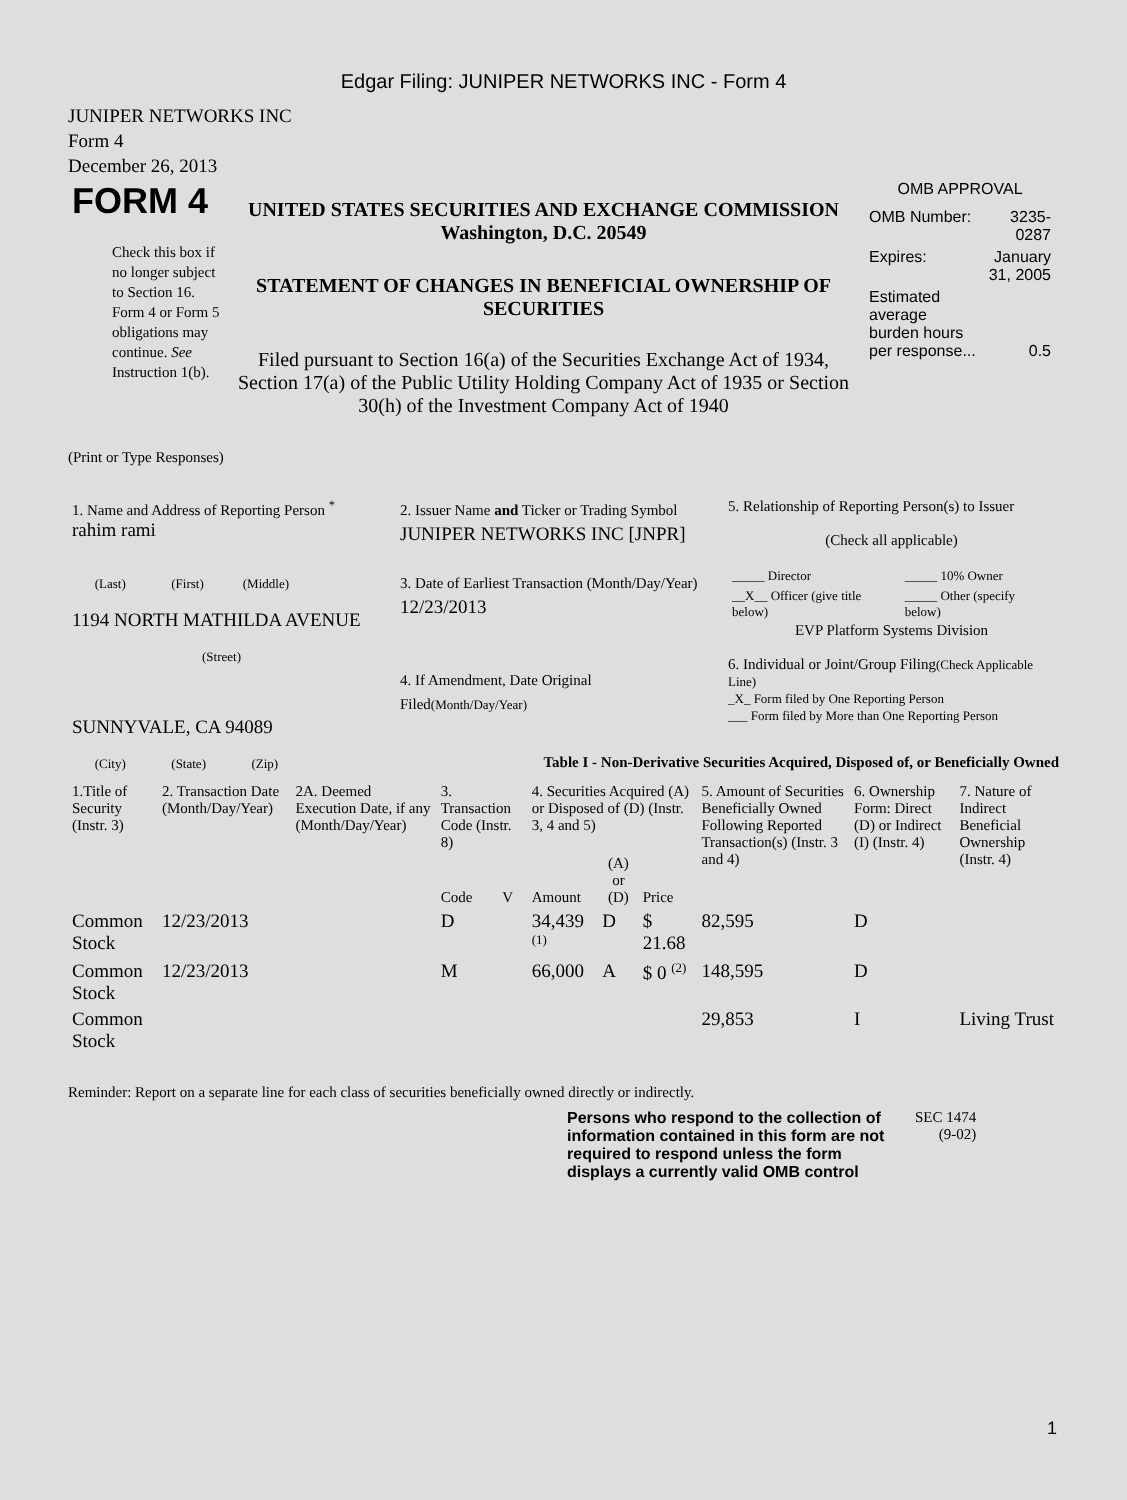Edgar Filing: JUNIPER NETWORKS INC - Form 4
JUNIPER NETWORKS INC
Form 4
December 26, 2013
| FORM 4 Check this box if no longer subject to Section 16. Form 4 or Form 5 obligations may continue. See Instruction 1(b). | UNITED STATES SECURITIES AND EXCHANGE COMMISSION Washington, D.C. 20549 STATEMENT OF CHANGES IN BENEFICIAL OWNERSHIP OF SECURITIES Filed pursuant to Section 16(a) of the Securities Exchange Act of 1934, Section 17(a) of the Public Utility Holding Company Act of 1935 or Section 30(h) of the Investment Company Act of 1940 | OMB APPROVAL / OMB Number: / 3235-0287 / / Expires: / January 31, 2005 / / Estimated average burden hours per response... / 0.5 / |
(Print or Type Responses)
| 1. Name and Address of Reporting Person <sup>*</sup> rahim rami (Last) (First) (Middle) 1194 NORTH MATHILDA AVENUE (Street) SUNNYVALE, CA 94089 (City) (State) (Zip) | 2. Issuer Name and Ticker or Trading Symbol JUNIPER NETWORKS INC [JNPR] 3. Date of Earliest Transaction (Month/Day/Year) 12/23/2013 4. If Amendment, Date Original Filed (Month/Day/Year) | 5. Relationship of Reporting Person(s) to Issuer (Check all applicable) / _____ Director / _____ 10% Owner / / __X__ Officer (give title below) / _____ Other (specify below) / EVP Platform Systems Division 6. Individual or Joint/Group Filing (Check Applicable Line) _X_ Form filed by One Reporting Person ___ Form filed by More than One Reporting Person |
Table I - Non-Derivative Securities Acquired, Disposed of, or Beneficially Owned
| 1.Title of Security (Instr. 3) | 2. Transaction Date (Month/Day/Year) | 2A. Deemed Execution Date, if any (Month/Day/Year) | 3. Transaction Code (Instr. 8) | | 4. Securities Acquired (A) or Disposed of (D) (Instr. 3, 4 and 5) | | | 5. Amount of Securities Beneficially Owned Following Reported Transaction(s) (Instr. 3 and 4) | 6. Ownership Form: Direct (D) or Indirect (I) (Instr. 4) | 7. Nature of Indirect Beneficial Ownership (Instr. 4) |
| --- | --- | --- | --- | --- | --- | --- | --- | --- | --- | --- |
| | | | Code | V | Amount | (A) or (D) | Price | | | |
| Common Stock | 12/23/2013 | | D | | 34,439 <sup>(1)</sup> | D | $ 21.68 | 82,595 | D | |
| Common Stock | 12/23/2013 | | M | | 66,000 | A | $ 0 <sup>(2)</sup> | 148,595 | D | |
| Common Stock | | | | | | | | 29,853 | I | Living Trust |
Reminder: Report on a separate line for each class of securities beneficially owned directly or indirectly.
| Persons who respond to the collection of information contained in this form are not required to respond unless the form displays a currently valid OMB control | SEC 1474 (9-02) |
1